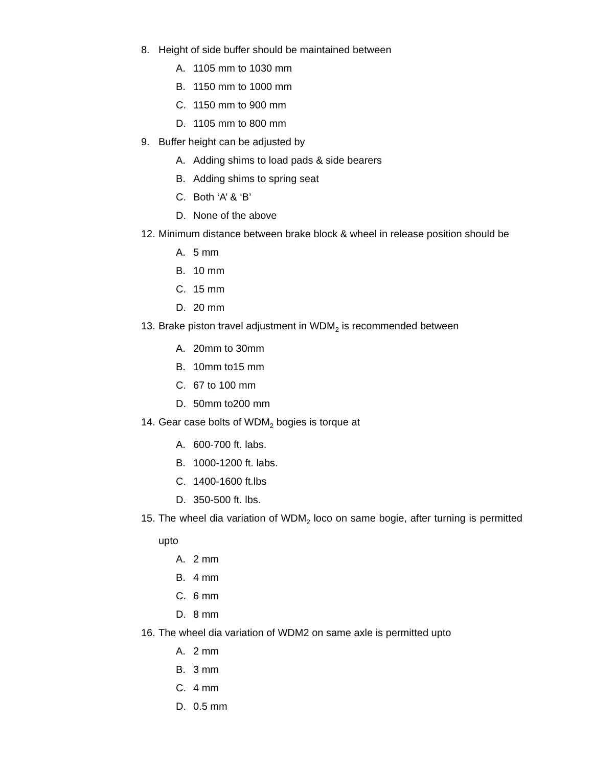8. Height of side buffer should be maintained between
A. 1105 mm to 1030 mm
B. 1150 mm to 1000 mm
C. 1150 mm to 900 mm
D. 1105 mm to 800 mm
9. Buffer height can be adjusted by
A. Adding shims to load pads & side bearers
B. Adding shims to spring seat
C. Both ‘A’ & ‘B’
D. None of the above
12. Minimum distance between brake block & wheel in release position should be
A. 5 mm
B. 10 mm
C. 15 mm
D. 20 mm
13. Brake piston travel adjustment in WDM<sub>2</sub> is recommended between
A. 20mm to 30mm
B. 10mm to15 mm
C. 67 to 100 mm
D. 50mm to200 mm
14. Gear case bolts of WDM<sub>2</sub> bogies is torque at
A. 600-700 ft. labs.
B. 1000-1200 ft. labs.
C. 1400-1600 ft.lbs
D. 350-500 ft. lbs.
15. The wheel dia variation of WDM<sub>2</sub> loco on same bogie, after turning is permitted upto
A. 2 mm
B. 4 mm
C. 6 mm
D. 8 mm
16. The wheel dia variation of WDM2 on same axle is permitted upto
A. 2 mm
B. 3 mm
C. 4 mm
D. 0.5 mm